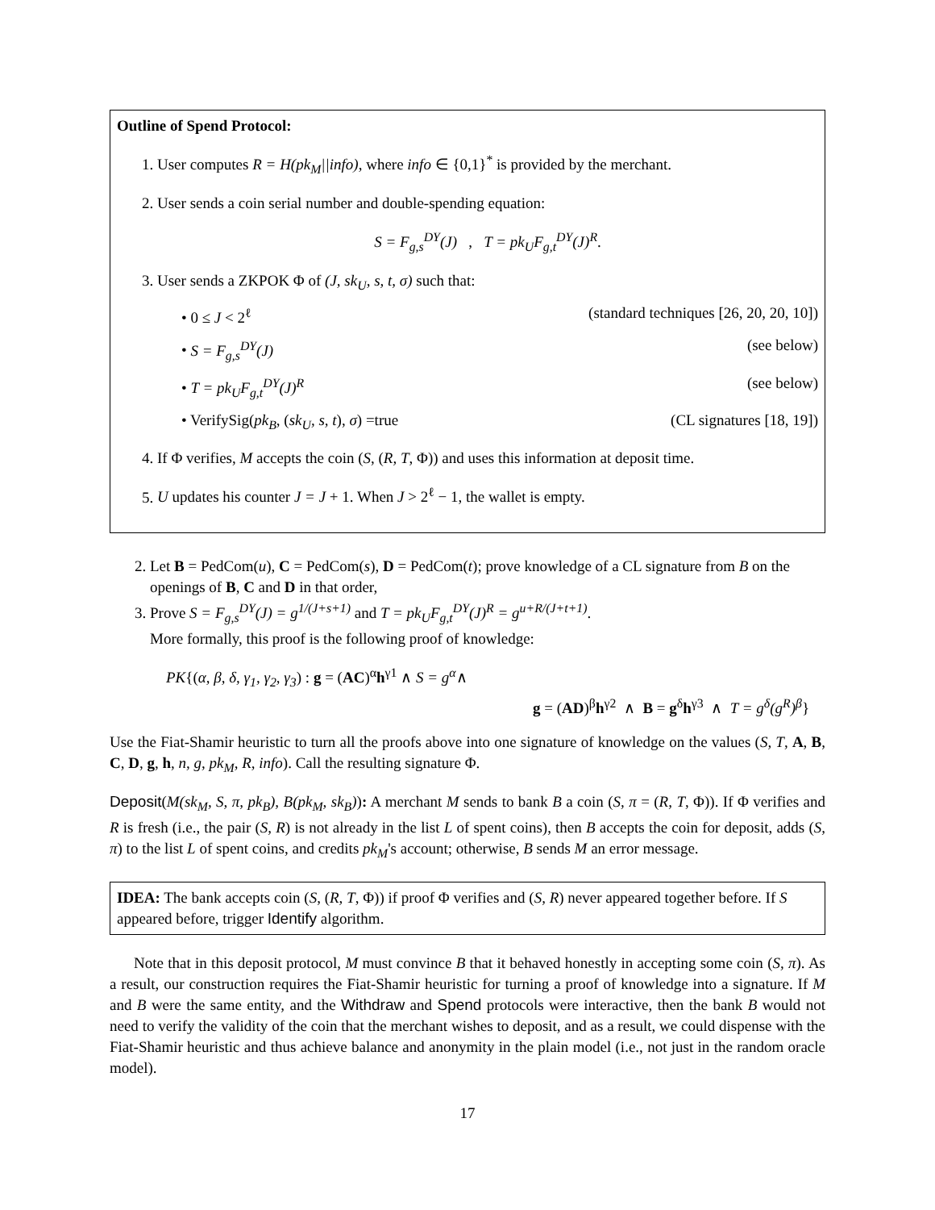Outline of Spend Protocol:
1. User computes R = H(pk<sub>M</sub>||info), where info ∈ {0,1}<sup>*</sup> is provided by the merchant.
2. User sends a coin serial number and double-spending equation:
S = F<sub>g,s</sub><sup>DY</sup>(J) , T = pk<sub>U</sub>F<sub>g,t</sub><sup>DY</sup>(J)<sup>R</sup>.
3. User sends a ZKPOK Φ of (J, sk<sub>U</sub>, s, t, σ) such that:
• 0 ≤ J < 2<sup>ℓ</sup> (standard techniques [26, 20, 20, 10])
• S = F<sub>g,s</sub><sup>DY</sup>(J) (see below)
• T = pk<sub>U</sub>F<sub>g,t</sub><sup>DY</sup>(J)<sup>R</sup> (see below)
• VerifySig(pk<sub>B</sub>, (sk<sub>U</sub>, s, t), σ) =true (CL signatures [18, 19])
4. If Φ verifies, M accepts the coin (S, (R, T, Φ)) and uses this information at deposit time.
5. U updates his counter J = J + 1. When J > 2<sup>ℓ</sup> − 1, the wallet is empty.
2. Let B = PedCom(u), C = PedCom(s), D = PedCom(t); prove knowledge of a CL signature from B on the openings of B, C and D in that order,
3. Prove S = F<sub>g,s</sub><sup>DY</sup>(J) = g<sup>1/(J+s+1)</sup> and T = pk<sub>U</sub>F<sub>g,t</sub><sup>DY</sup>(J)<sup>R</sup> = g<sup>u+R/(J+t+1)</sup>.
More formally, this proof is the following proof of knowledge:
PK{(α, β, δ, γ<sub>1</sub>, γ<sub>2</sub>, γ<sub>3</sub>) : g = (AC)<sup>α</sup>h<sup>γ1</sup> ∧ S = g<sup>α</sup>∧
g = (AD)<sup>β</sup>h<sup>γ2</sup> ∧ B = g<sup>δ</sup>h<sup>γ3</sup> ∧ T = g<sup>δ</sup>(g<sup>R</sup>)<sup>β</sup>}
Use the Fiat-Shamir heuristic to turn all the proofs above into one signature of knowledge on the values (S, T, A, B, C, D, g, h, n, g, pk<sub>M</sub>, R, info). Call the resulting signature Φ.
Deposit(M(sk<sub>M</sub>, S, π, pk<sub>B</sub>), B(pk<sub>M</sub>, sk<sub>B</sub>)): A merchant M sends to bank B a coin (S, π = (R, T, Φ)). If Φ verifies and R is fresh (i.e., the pair (S, R) is not already in the list L of spent coins), then B accepts the coin for deposit, adds (S, π) to the list L of spent coins, and credits pk<sub>M</sub>'s account; otherwise, B sends M an error message.
IDEA: The bank accepts coin (S, (R, T, Φ)) if proof Φ verifies and (S, R) never appeared together before. If S appeared before, trigger Identify algorithm.
Note that in this deposit protocol, M must convince B that it behaved honestly in accepting some coin (S, π). As a result, our construction requires the Fiat-Shamir heuristic for turning a proof of knowledge into a signature. If M and B were the same entity, and the Withdraw and Spend protocols were interactive, then the bank B would not need to verify the validity of the coin that the merchant wishes to deposit, and as a result, we could dispense with the Fiat-Shamir heuristic and thus achieve balance and anonymity in the plain model (i.e., not just in the random oracle model).
17